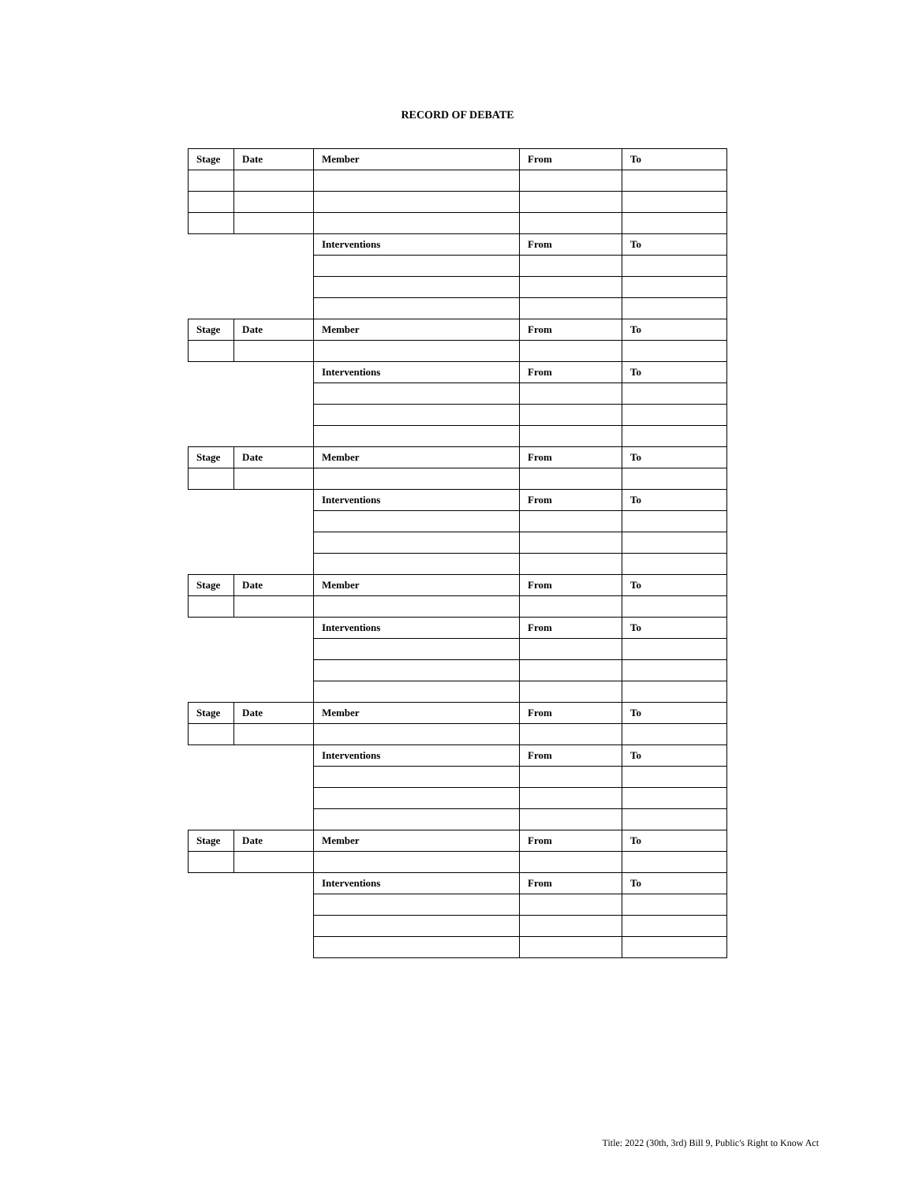RECORD OF DEBATE
| Stage | Date | Member | From | To |
| --- | --- | --- | --- | --- |
| | | Interventions | From | To |
| Stage | Date | Member | From | To |
| | | Interventions | From | To |
| Stage | Date | Member | From | To |
| | | Interventions | From | To |
| Stage | Date | Member | From | To |
| | | Interventions | From | To |
| Stage | Date | Member | From | To |
| | | Interventions | From | To |
| Stage | Date | Member | From | To |
| | | Interventions | From | To |
Title: 2022 (30th, 3rd) Bill 9, Public's Right to Know Act